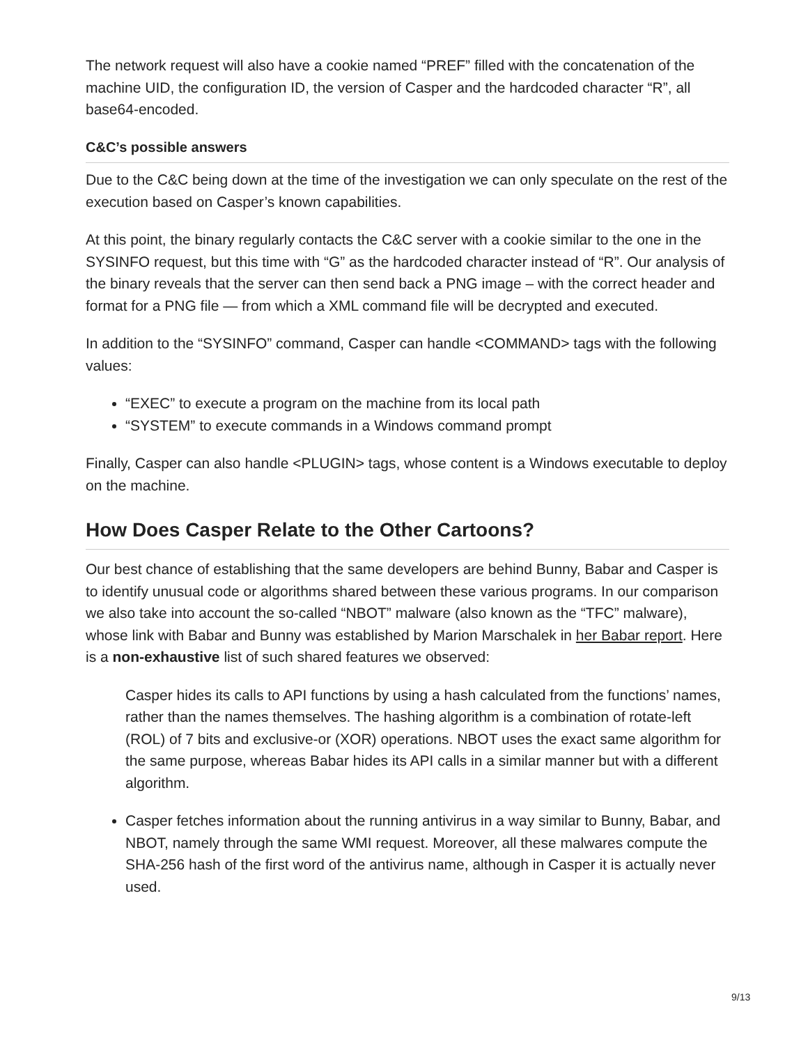The network request will also have a cookie named “PREF” filled with the concatenation of the machine UID, the configuration ID, the version of Casper and the hardcoded character “R”, all base64-encoded.
C&C’s possible answers
Due to the C&C being down at the time of the investigation we can only speculate on the rest of the execution based on Casper’s known capabilities.
At this point, the binary regularly contacts the C&C server with a cookie similar to the one in the SYSINFO request, but this time with “G” as the hardcoded character instead of “R”. Our analysis of the binary reveals that the server can then send back a PNG image – with the correct header and format for a PNG file — from which a XML command file will be decrypted and executed.
In addition to the “SYSINFO” command, Casper can handle <COMMAND> tags with the following values:
“EXEC” to execute a program on the machine from its local path
“SYSTEM” to execute commands in a Windows command prompt
Finally, Casper can also handle <PLUGIN> tags, whose content is a Windows executable to deploy on the machine.
How Does Casper Relate to the Other Cartoons?
Our best chance of establishing that the same developers are behind Bunny, Babar and Casper is to identify unusual code or algorithms shared between these various programs. In our comparison we also take into account the so-called “NBOT” malware (also known as the “TFC” malware), whose link with Babar and Bunny was established by Marion Marschalek in her Babar report. Here is a non-exhaustive list of such shared features we observed:
Casper hides its calls to API functions by using a hash calculated from the functions’ names, rather than the names themselves. The hashing algorithm is a combination of rotate-left (ROL) of 7 bits and exclusive-or (XOR) operations. NBOT uses the exact same algorithm for the same purpose, whereas Babar hides its API calls in a similar manner but with a different algorithm.
Casper fetches information about the running antivirus in a way similar to Bunny, Babar, and NBOT, namely through the same WMI request. Moreover, all these malwares compute the SHA-256 hash of the first word of the antivirus name, although in Casper it is actually never used.
9/13